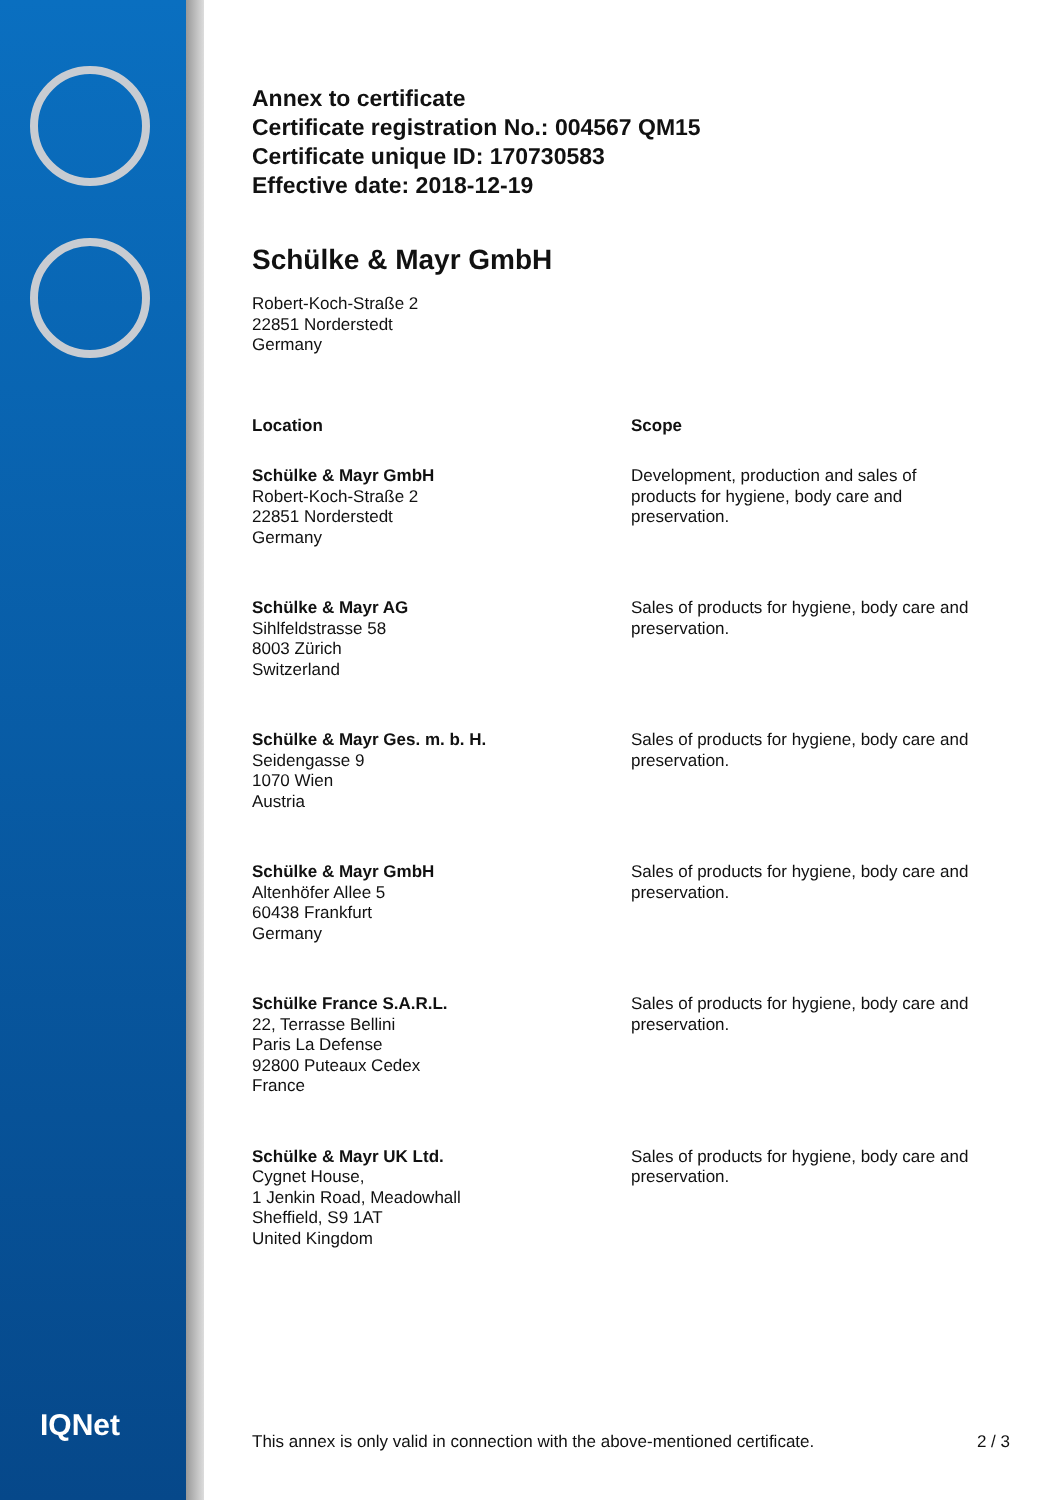IQNet
Annex to certificate
Certificate registration No.: 004567 QM15
Certificate unique ID: 170730583
Effective date: 2018-12-19
Schülke & Mayr GmbH
Robert-Koch-Straße 2
22851 Norderstedt
Germany
| Location | Scope |
| --- | --- |
| Schülke & Mayr GmbH Robert-Koch-Straße 2 22851 Norderstedt Germany | Development, production and sales of products for hygiene, body care and preservation. |
| Schülke & Mayr AG Sihlfeldstrasse 58 8003 Zürich Switzerland | Sales of products for hygiene, body care and preservation. |
| Schülke & Mayr Ges. m. b. H. Seidengasse 9 1070 Wien Austria | Sales of products for hygiene, body care and preservation. |
| Schülke & Mayr GmbH Altenhöfer Allee 5 60438 Frankfurt Germany | Sales of products for hygiene, body care and preservation. |
| Schülke France S.A.R.L. 22, Terrasse Bellini Paris La Defense 92800 Puteaux Cedex France | Sales of products for hygiene, body care and preservation. |
| Schülke & Mayr UK Ltd. Cygnet House, 1 Jenkin Road, Meadowhall Sheffield, S9 1AT United Kingdom | Sales of products for hygiene, body care and preservation. |
This annex is only valid in connection with the above-mentioned certificate. 2 / 3